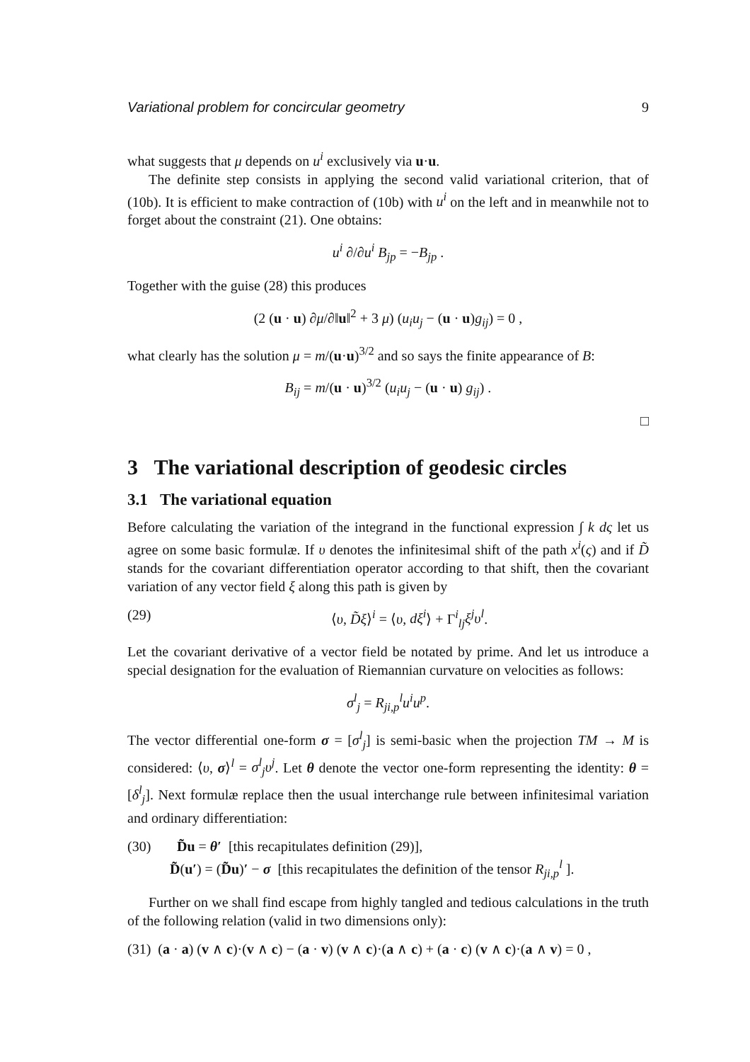Variational problem for concircular geometry 9
what suggests that μ depends on u<sup>i</sup> exclusively via u·u.
The definite step consists in applying the second valid variational criterion, that of (10b). It is efficient to make contraction of (10b) with u<sup>i</sup> on the left and in meanwhile not to forget about the constraint (21). One obtains:
u<sup>i</sup> ∂/∂u<sup>i</sup> B<sub>jp</sub> = −B<sub>jp</sub> .
Together with the guise (28) this produces
(2 (u · u) ∂μ/∂‖u‖<sup>2</sup> + 3 μ) (u<sub>i</sub>u<sub>j</sub> − (u · u)g<sub>ij</sub>) = 0 ,
what clearly has the solution μ = m/(u·u)<sup>3/2</sup> and so says the finite appearance of B:
B<sub>ij</sub> = m/(u · u)<sup>3/2</sup> (u<sub>i</sub>u<sub>j</sub> − (u · u) g<sub>ij</sub>) .
□
3 The variational description of geodesic circles
3.1 The variational equation
Before calculating the variation of the integrand in the functional expression ∫ k dς let us agree on some basic formulæ. If υ denotes the infinitesimal shift of the path x<sup>i</sup>(ς) and if D̃ stands for the covariant differentiation operator according to that shift, then the covariant variation of any vector field ξ along this path is given by
(29) ⟨υ, D̃ξ⟩<sup>i</sup> = ⟨υ, dξ<sup>i</sup>⟩ + Γ<sup>i</sup><sub>lj</sub>ξ<sup>j</sup>υ<sup>l</sup>.
Let the covariant derivative of a vector field be notated by prime. And let us introduce a special designation for the evaluation of Riemannian curvature on velocities as follows:
σ<sup>l</sup><sub>j</sub> = R<sub>ji,p</sub><sup>l</sup>u<sup>i</sup>u<sup>p</sup>.
The vector differential one-form σ = [σ<sup>l</sup><sub>j</sub>] is semi-basic when the projection TM → M is considered: ⟨υ, σ⟩<sup>l</sup> = σ<sup>l</sup><sub>j</sub>υ<sup>j</sup>. Let θ denote the vector one-form representing the identity: θ = [δ<sup>l</sup><sub>j</sub>]. Next formulæ replace then the usual interchange rule between infinitesimal variation and ordinary differentiation:
(30) D̃u = θ′ [this recapitulates definition (29)],
D̃(u′) = (D̃u)′ − σ [this recapitulates the definition of the tensor R<sub>ji,p</sub><sup>l</sup> ].
Further on we shall find escape from highly tangled and tedious calculations in the truth of the following relation (valid in two dimensions only):
(31) (a · a) (v ∧ c)·(v ∧ c) − (a · v) (v ∧ c)·(a ∧ c) + (a · c) (v ∧ c)·(a ∧ v) = 0 ,